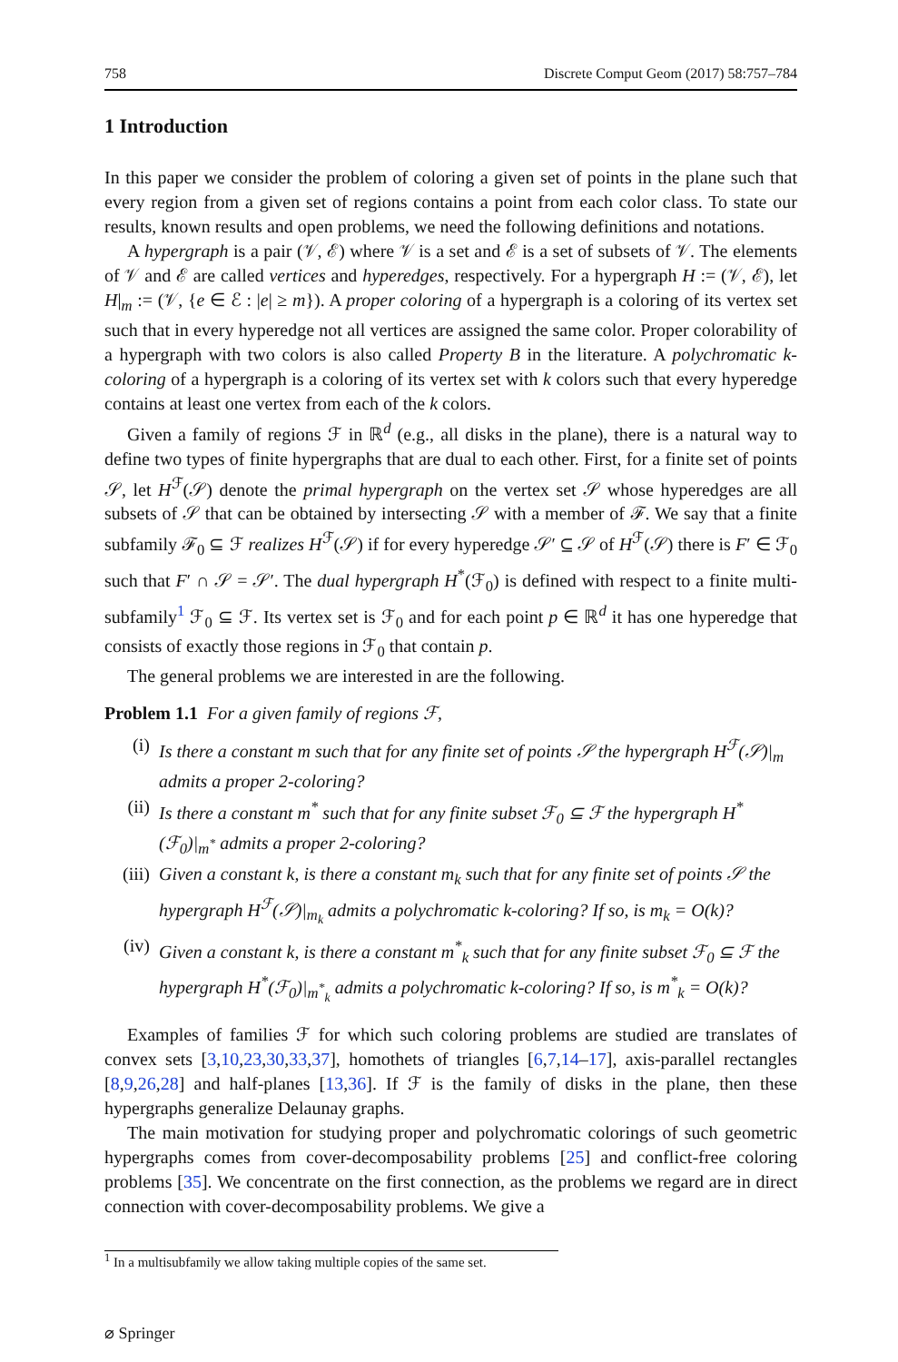758 Discrete Comput Geom (2017) 58:757–784
1 Introduction
In this paper we consider the problem of coloring a given set of points in the plane such that every region from a given set of regions contains a point from each color class. To state our results, known results and open problems, we need the following definitions and notations.
A hypergraph is a pair (𝒱, ℰ) where 𝒱 is a set and ℰ is a set of subsets of 𝒱. The elements of 𝒱 and ℰ are called vertices and hyperedges, respectively. For a hypergraph H := (𝒱, ℰ), let H|<sub>m</sub> := (𝒱, {e ∈ ℰ : |e| ≥ m}). A proper coloring of a hypergraph is a coloring of its vertex set such that in every hyperedge not all vertices are assigned the same color. Proper colorability of a hypergraph with two colors is also called Property B in the literature. A polychromatic k-coloring of a hypergraph is a coloring of its vertex set with k colors such that every hyperedge contains at least one vertex from each of the k colors.
Given a family of regions ℱ in ℝ<sup>d</sup> (e.g., all disks in the plane), there is a natural way to define two types of finite hypergraphs that are dual to each other. First, for a finite set of points 𝒮, let H<sup>ℱ</sup>(𝒮) denote the primal hypergraph on the vertex set 𝒮 whose hyperedges are all subsets of 𝒮 that can be obtained by intersecting 𝒮 with a member of ℱ. We say that a finite subfamily ℱ<sub>0</sub> ⊆ ℱ realizes H<sup>ℱ</sup>(𝒮) if for every hyperedge 𝒮′ ⊆ 𝒮 of H<sup>ℱ</sup>(𝒮) there is F′ ∈ ℱ<sub>0</sub> such that F′ ∩ 𝒮 = 𝒮′. The dual hypergraph H<sup>*</sup>(ℱ<sub>0</sub>) is defined with respect to a finite multi-subfamily<sup>1</sup> ℱ<sub>0</sub> ⊆ ℱ. Its vertex set is ℱ<sub>0</sub> and for each point p ∈ ℝ<sup>d</sup> it has one hyperedge that consists of exactly those regions in ℱ<sub>0</sub> that contain p.
The general problems we are interested in are the following.
Problem 1.1 For a given family of regions ℱ,
(i) Is there a constant m such that for any finite set of points 𝒮 the hypergraph H<sup>ℱ</sup>(𝒮)|<sub>m</sub> admits a proper 2-coloring?
(ii) Is there a constant m<sup>*</sup> such that for any finite subset ℱ<sub>0</sub> ⊆ ℱ the hypergraph H<sup>*</sup>(ℱ<sub>0</sub>)|<sub>m<sup>*</sup></sub> admits a proper 2-coloring?
(iii) Given a constant k, is there a constant m<sub>k</sub> such that for any finite set of points 𝒮 the hypergraph H<sup>ℱ</sup>(𝒮)|<sub>m<sub>k</sub></sub> admits a polychromatic k-coloring? If so, is m<sub>k</sub> = O(k)?
(iv) Given a constant k, is there a constant m<sup>*</sup><sub>k</sub> such that for any finite subset ℱ<sub>0</sub> ⊆ ℱ the hypergraph H<sup>*</sup>(ℱ<sub>0</sub>)|<sub>m<sup>*</sup><sub>k</sub></sub> admits a polychromatic k-coloring? If so, is m<sup>*</sup><sub>k</sub> = O(k)?
Examples of families ℱ for which such coloring problems are studied are translates of convex sets [3,10,23,30,33,37], homothets of triangles [6,7,14–17], axis-parallel rectangles [8,9,26,28] and half-planes [13,36]. If ℱ is the family of disks in the plane, then these hypergraphs generalize Delaunay graphs.
The main motivation for studying proper and polychromatic colorings of such geometric hypergraphs comes from cover-decomposability problems [25] and conflict-free coloring problems [35]. We concentrate on the first connection, as the problems we regard are in direct connection with cover-decomposability problems. We give a
<sup>1</sup> In a multisubfamily we allow taking multiple copies of the same set.
⌀ Springer